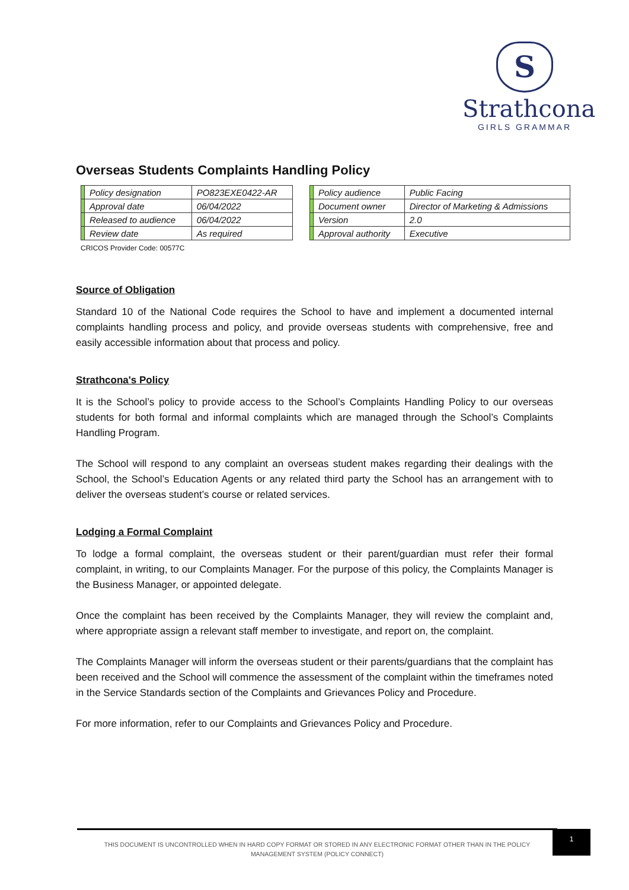S
Strathcona
GIRLS GRAMMAR
Overseas Students Complaints Handling Policy
| | Policy designation | PO823EXE0422-AR | | | Policy audience | Public Facing |
| | Approval date | 06/04/2022 | | | Document owner | Director of Marketing & Admissions |
| | Released to audience | 06/04/2022 | | | Version | 2.0 |
| | Review date | As required | | | Approval authority | Executive |
CRICOS Provider Code: 00577C
Source of Obligation
Standard 10 of the National Code requires the School to have and implement a documented internal complaints handling process and policy, and provide overseas students with comprehensive, free and easily accessible information about that process and policy.
Strathcona's Policy
It is the School’s policy to provide access to the School’s Complaints Handling Policy to our overseas students for both formal and informal complaints which are managed through the School’s Complaints Handling Program.
The School will respond to any complaint an overseas student makes regarding their dealings with the School, the School’s Education Agents or any related third party the School has an arrangement with to deliver the overseas student’s course or related services.
Lodging a Formal Complaint
To lodge a formal complaint, the overseas student or their parent/guardian must refer their formal complaint, in writing, to our Complaints Manager. For the purpose of this policy, the Complaints Manager is the Business Manager, or appointed delegate.
Once the complaint has been received by the Complaints Manager, they will review the complaint and, where appropriate assign a relevant staff member to investigate, and report on, the complaint.
The Complaints Manager will inform the overseas student or their parents/guardians that the complaint has been received and the School will commence the assessment of the complaint within the timeframes noted in the Service Standards section of the Complaints and Grievances Policy and Procedure.
For more information, refer to our Complaints and Grievances Policy and Procedure.
THIS DOCUMENT IS UNCONTROLLED WHEN IN HARD COPY FORMAT OR STORED IN ANY ELECTRONIC FORMAT OTHER THAN IN THE POLICY
MANAGEMENT SYSTEM (POLICY CONNECT)
1